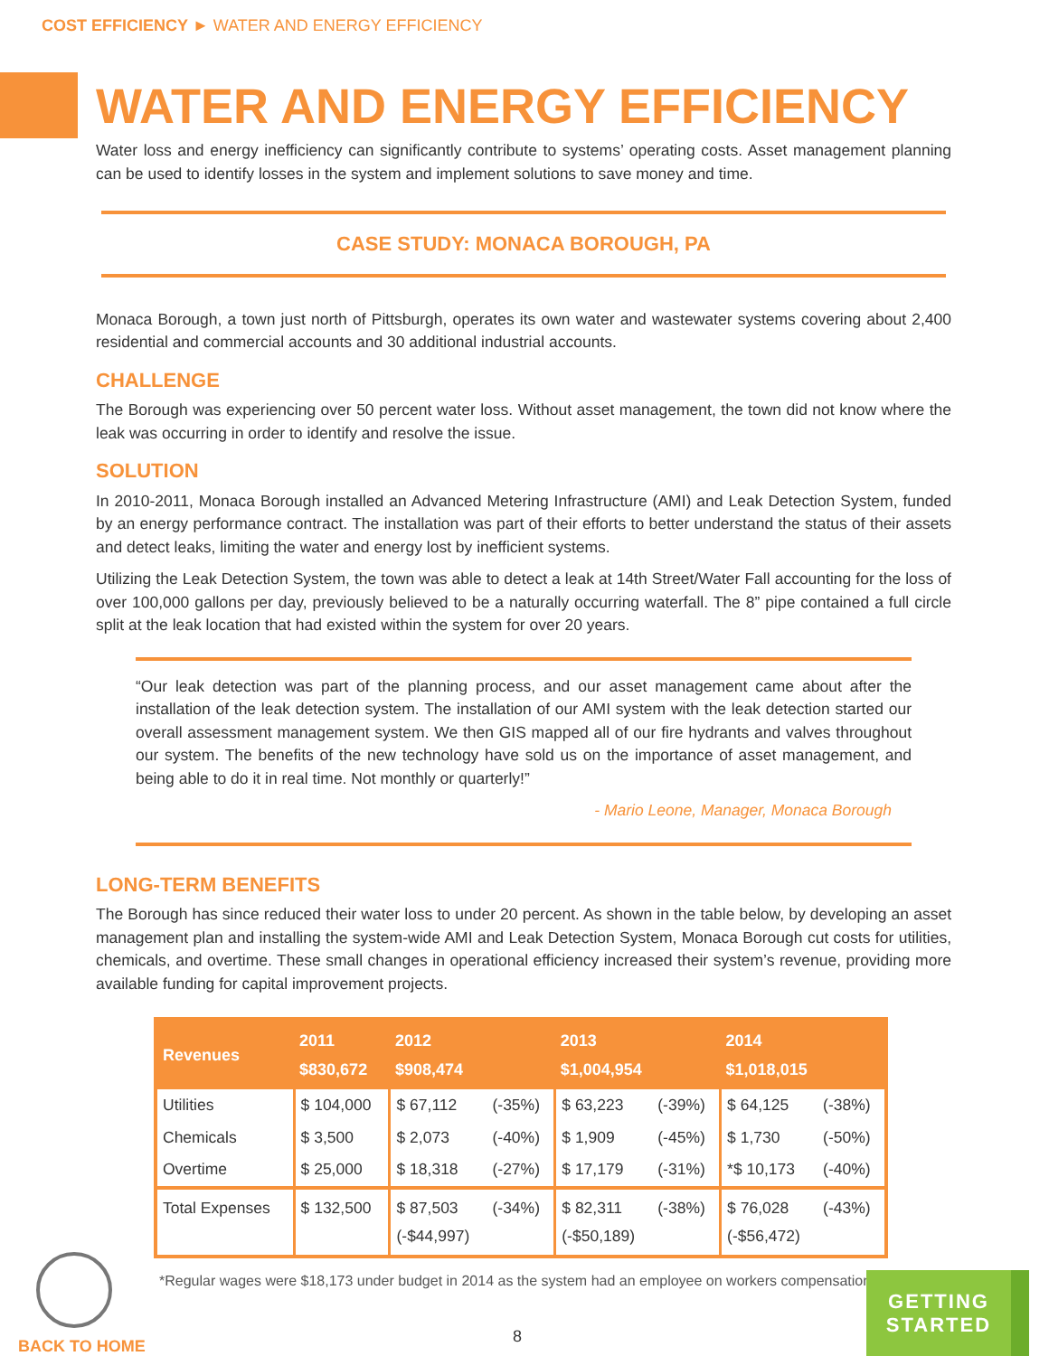COST EFFICIENCY ► WATER AND ENERGY EFFICIENCY
WATER AND ENERGY EFFICIENCY
Water loss and energy inefficiency can significantly contribute to systems’ operating costs. Asset management planning can be used to identify losses in the system and implement solutions to save money and time.
CASE STUDY: MONACA BOROUGH, PA
Monaca Borough, a town just north of Pittsburgh, operates its own water and wastewater systems covering about 2,400 residential and commercial accounts and 30 additional industrial accounts.
CHALLENGE
The Borough was experiencing over 50 percent water loss. Without asset management, the town did not know where the leak was occurring in order to identify and resolve the issue.
SOLUTION
In 2010-2011, Monaca Borough installed an Advanced Metering Infrastructure (AMI) and Leak Detection System, funded by an energy performance contract. The installation was part of their efforts to better understand the status of their assets and detect leaks, limiting the water and energy lost by inefficient systems.
Utilizing the Leak Detection System, the town was able to detect a leak at 14th Street/Water Fall accounting for the loss of over 100,000 gallons per day, previously believed to be a naturally occurring waterfall. The 8” pipe contained a full circle split at the leak location that had existed within the system for over 20 years.
“Our leak detection was part of the planning process, and our asset management came about after the installation of the leak detection system. The installation of our AMI system with the leak detection started our overall assessment management system. We then GIS mapped all of our fire hydrants and valves throughout our system. The benefits of the new technology have sold us on the importance of asset management, and being able to do it in real time. Not monthly or quarterly!”
- Mario Leone, Manager, Monaca Borough
LONG-TERM BENEFITS
The Borough has since reduced their water loss to under 20 percent. As shown in the table below, by developing an asset management plan and installing the system-wide AMI and Leak Detection System, Monaca Borough cut costs for utilities, chemicals, and overtime. These small changes in operational efficiency increased their system’s revenue, providing more available funding for capital improvement projects.
| Revenues | 2011 $830,672 | 2012 $908,474 | | 2013 $1,004,954 | | 2014 $1,018,015 | |
| --- | --- | --- | --- | --- | --- | --- | --- |
| Utilities | $ 104,000 | $ 67,112 | (-35%) | $ 63,223 | (-39%) | $ 64,125 | (-38%) |
| Chemicals | $ 3,500 | $ 2,073 | (-40%) | $ 1,909 | (-45%) | $ 1,730 | (-50%) |
| Overtime | $ 25,000 | $ 18,318 | (-27%) | $ 17,179 | (-31%) | *$ 10,173 | (-40%) |
| Total Expenses | $ 132,500 | $ 87,503 (-$44,997) | (-34%) | $ 82,311 (-$50,189) | (-38%) | $ 76,028 (-$56,472) | (-43%) |
*Regular wages were $18,173 under budget in 2014 as the system had an employee on workers compensation.
BACK TO HOME
8
GETTING
STARTED